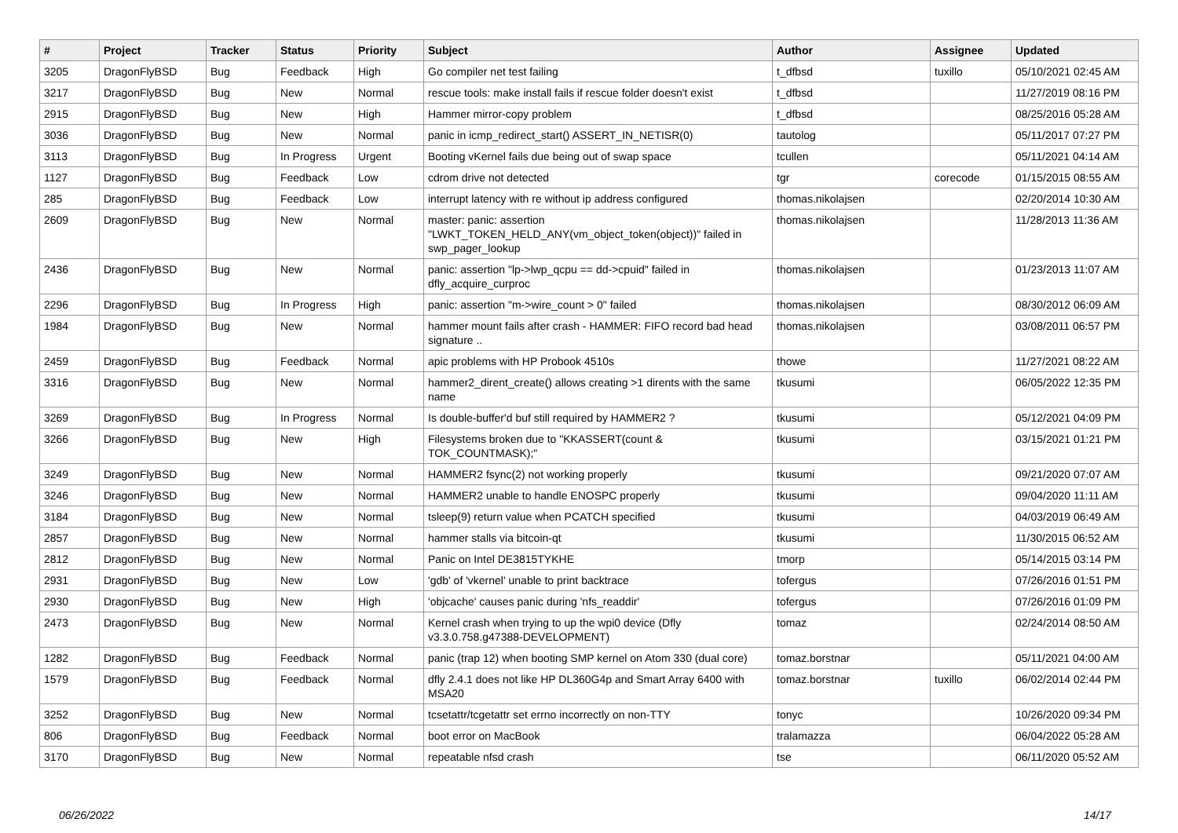| # | Project | Tracker | Status | Priority | Subject | Author | Assignee | Updated |
| --- | --- | --- | --- | --- | --- | --- | --- | --- |
| 3205 | DragonFlyBSD | Bug | Feedback | High | Go compiler net test failing | t_dfbsd | tuxillo | 05/10/2021 02:45 AM |
| 3217 | DragonFlyBSD | Bug | New | Normal | rescue tools: make install fails if rescue folder doesn't exist | t_dfbsd | | 11/27/2019 08:16 PM |
| 2915 | DragonFlyBSD | Bug | New | High | Hammer mirror-copy problem | t_dfbsd | | 08/25/2016 05:28 AM |
| 3036 | DragonFlyBSD | Bug | New | Normal | panic in icmp_redirect_start() ASSERT_IN_NETISR(0) | tautolog | | 05/11/2017 07:27 PM |
| 3113 | DragonFlyBSD | Bug | In Progress | Urgent | Booting vKernel fails due being out of swap space | tcullen | | 05/11/2021 04:14 AM |
| 1127 | DragonFlyBSD | Bug | Feedback | Low | cdrom drive not detected | tgr | corecode | 01/15/2015 08:55 AM |
| 285 | DragonFlyBSD | Bug | Feedback | Low | interrupt latency with re without ip address configured | thomas.nikolajsen | | 02/20/2014 10:30 AM |
| 2609 | DragonFlyBSD | Bug | New | Normal | master: panic: assertion "LWKT_TOKEN_HELD_ANY(vm_object_token(object))" failed in swp_pager_lookup | thomas.nikolajsen | | 11/28/2013 11:36 AM |
| 2436 | DragonFlyBSD | Bug | New | Normal | panic: assertion "lp->lwp_qcpu == dd->cpuid" failed in dfly_acquire_curproc | thomas.nikolajsen | | 01/23/2013 11:07 AM |
| 2296 | DragonFlyBSD | Bug | In Progress | High | panic: assertion "m->wire_count > 0" failed | thomas.nikolajsen | | 08/30/2012 06:09 AM |
| 1984 | DragonFlyBSD | Bug | New | Normal | hammer mount fails after crash - HAMMER: FIFO record bad head signature .. | thomas.nikolajsen | | 03/08/2011 06:57 PM |
| 2459 | DragonFlyBSD | Bug | Feedback | Normal | apic problems with HP Probook 4510s | thowe | | 11/27/2021 08:22 AM |
| 3316 | DragonFlyBSD | Bug | New | Normal | hammer2_dirent_create() allows creating >1 dirents with the same name | tkusumi | | 06/05/2022 12:35 PM |
| 3269 | DragonFlyBSD | Bug | In Progress | Normal | Is double-buffer'd buf still required by HAMMER2 ? | tkusumi | | 05/12/2021 04:09 PM |
| 3266 | DragonFlyBSD | Bug | New | High | Filesystems broken due to "KKASSERT(count & TOK_COUNTMASK);" | tkusumi | | 03/15/2021 01:21 PM |
| 3249 | DragonFlyBSD | Bug | New | Normal | HAMMER2 fsync(2) not working properly | tkusumi | | 09/21/2020 07:07 AM |
| 3246 | DragonFlyBSD | Bug | New | Normal | HAMMER2 unable to handle ENOSPC properly | tkusumi | | 09/04/2020 11:11 AM |
| 3184 | DragonFlyBSD | Bug | New | Normal | tsleep(9) return value when PCATCH specified | tkusumi | | 04/03/2019 06:49 AM |
| 2857 | DragonFlyBSD | Bug | New | Normal | hammer stalls via bitcoin-qt | tkusumi | | 11/30/2015 06:52 AM |
| 2812 | DragonFlyBSD | Bug | New | Normal | Panic on Intel DE3815TYKHE | tmorp | | 05/14/2015 03:14 PM |
| 2931 | DragonFlyBSD | Bug | New | Low | 'gdb' of 'vkernel' unable to print backtrace | tofergus | | 07/26/2016 01:51 PM |
| 2930 | DragonFlyBSD | Bug | New | High | 'objcache' causes panic during 'nfs_readdir' | tofergus | | 07/26/2016 01:09 PM |
| 2473 | DragonFlyBSD | Bug | New | Normal | Kernel crash when trying to up the wpi0 device (Dfly v3.3.0.758.g47388-DEVELOPMENT) | tomaz | | 02/24/2014 08:50 AM |
| 1282 | DragonFlyBSD | Bug | Feedback | Normal | panic (trap 12) when booting SMP kernel on Atom 330 (dual core) | tomaz.borstnar | | 05/11/2021 04:00 AM |
| 1579 | DragonFlyBSD | Bug | Feedback | Normal | dfly 2.4.1 does not like HP DL360G4p and Smart Array 6400 with MSA20 | tomaz.borstnar | tuxillo | 06/02/2014 02:44 PM |
| 3252 | DragonFlyBSD | Bug | New | Normal | tcsetattr/tcgetattr set errno incorrectly on non-TTY | tonyc | | 10/26/2020 09:34 PM |
| 806 | DragonFlyBSD | Bug | Feedback | Normal | boot error on MacBook | tralamazza | | 06/04/2022 05:28 AM |
| 3170 | DragonFlyBSD | Bug | New | Normal | repeatable nfsd crash | tse | | 06/11/2020 05:52 AM |
06/26/2022 14/17